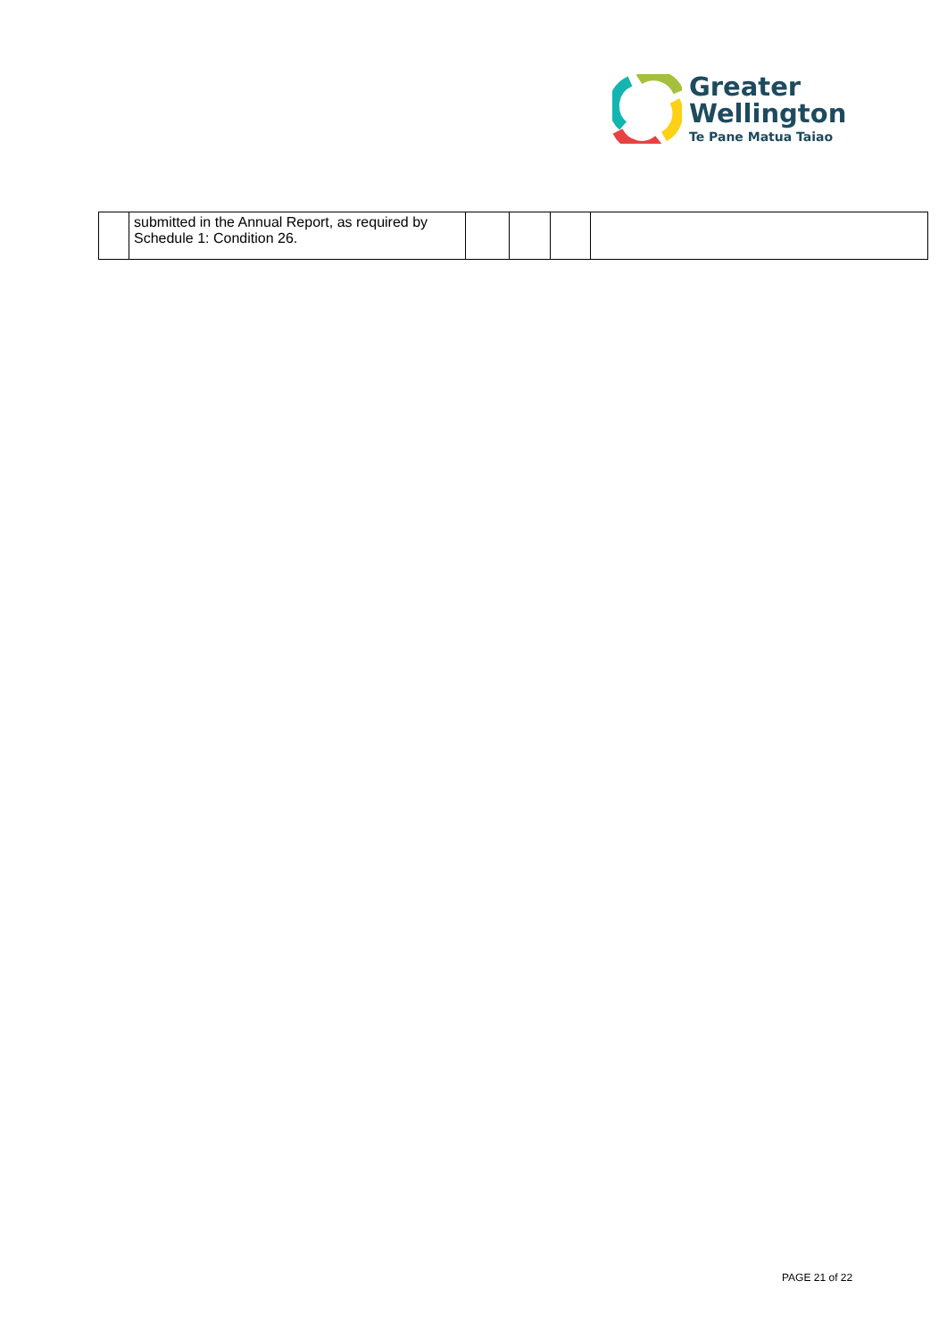Greater
Wellington
Te Pane Matua Taiao
| | submitted in the Annual Report, as required by Schedule 1: Condition 26. | | | | |
PAGE 21 of 22